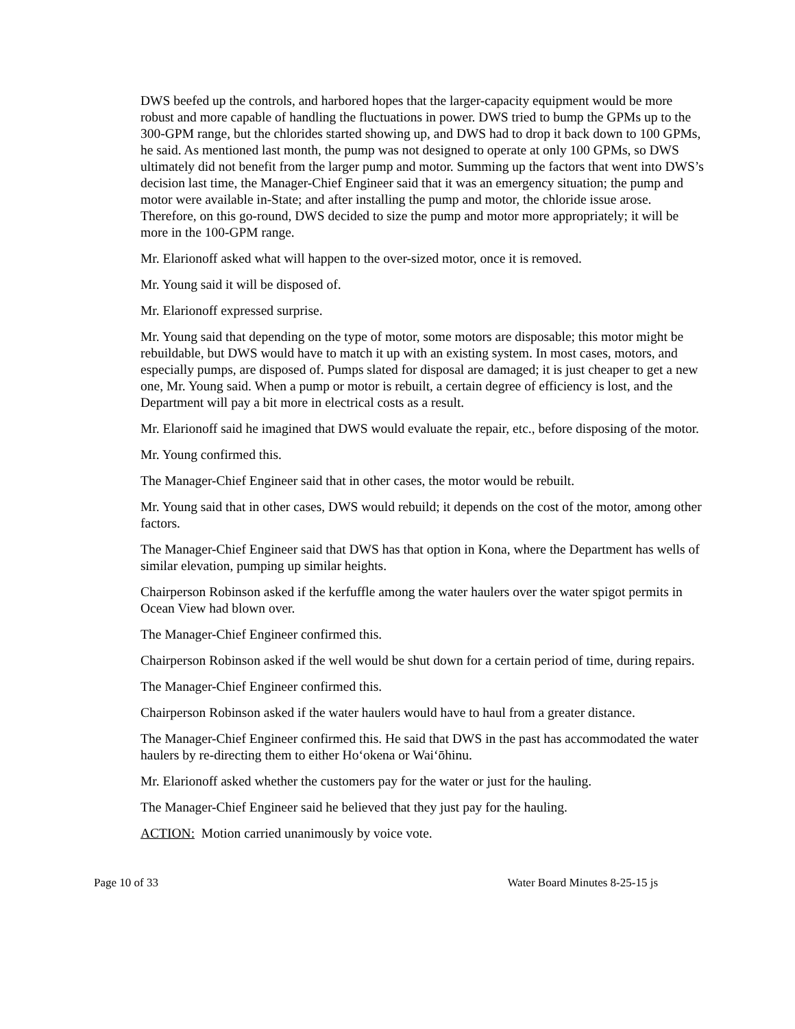DWS beefed up the controls, and harbored hopes that the larger-capacity equipment would be more robust and more capable of handling the fluctuations in power. DWS tried to bump the GPMs up to the 300-GPM range, but the chlorides started showing up, and DWS had to drop it back down to 100 GPMs, he said. As mentioned last month, the pump was not designed to operate at only 100 GPMs, so DWS ultimately did not benefit from the larger pump and motor. Summing up the factors that went into DWS’s decision last time, the Manager-Chief Engineer said that it was an emergency situation; the pump and motor were available in-State; and after installing the pump and motor, the chloride issue arose. Therefore, on this go-round, DWS decided to size the pump and motor more appropriately; it will be more in the 100-GPM range.
Mr. Elarionoff asked what will happen to the over-sized motor, once it is removed.
Mr. Young said it will be disposed of.
Mr. Elarionoff expressed surprise.
Mr. Young said that depending on the type of motor, some motors are disposable; this motor might be rebuildable, but DWS would have to match it up with an existing system. In most cases, motors, and especially pumps, are disposed of. Pumps slated for disposal are damaged; it is just cheaper to get a new one, Mr. Young said. When a pump or motor is rebuilt, a certain degree of efficiency is lost, and the Department will pay a bit more in electrical costs as a result.
Mr. Elarionoff said he imagined that DWS would evaluate the repair, etc., before disposing of the motor.
Mr. Young confirmed this.
The Manager-Chief Engineer said that in other cases, the motor would be rebuilt.
Mr. Young said that in other cases, DWS would rebuild; it depends on the cost of the motor, among other factors.
The Manager-Chief Engineer said that DWS has that option in Kona, where the Department has wells of similar elevation, pumping up similar heights.
Chairperson Robinson asked if the kerfuffle among the water haulers over the water spigot permits in Ocean View had blown over.
The Manager-Chief Engineer confirmed this.
Chairperson Robinson asked if the well would be shut down for a certain period of time, during repairs.
The Manager-Chief Engineer confirmed this.
Chairperson Robinson asked if the water haulers would have to haul from a greater distance.
The Manager-Chief Engineer confirmed this. He said that DWS in the past has accommodated the water haulers by re-directing them to either Ho‘okena or Wai‘ōhinu.
Mr. Elarionoff asked whether the customers pay for the water or just for the hauling.
The Manager-Chief Engineer said he believed that they just pay for the hauling.
ACTION: Motion carried unanimously by voice vote.
Page 10 of 33 Water Board Minutes 8-25-15 js